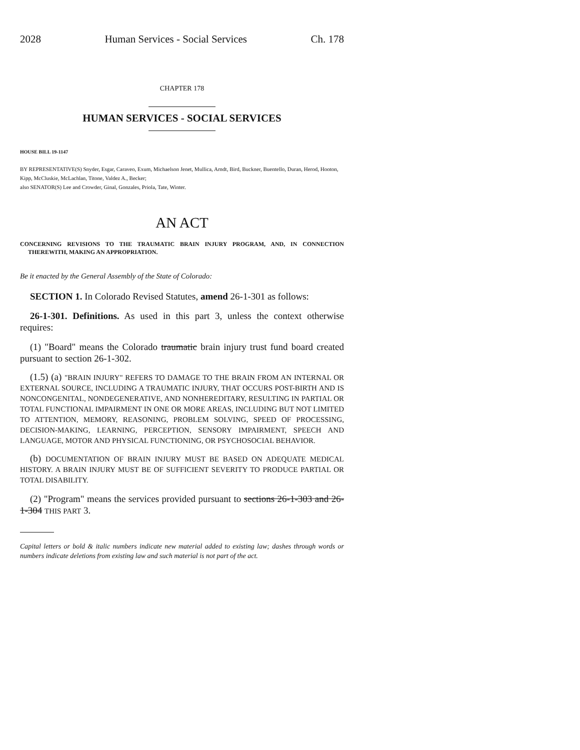2028 Human Services - Social Services Ch. 178
CHAPTER 178
HUMAN SERVICES - SOCIAL SERVICES
HOUSE BILL 19-1147
BY REPRESENTATIVE(S) Snyder, Esgar, Caraveo, Exum, Michaelson Jenet, Mullica, Arndt, Bird, Buckner, Buentello, Duran, Herod, Hooton, Kipp, McCluskie, McLachlan, Titone, Valdez A., Becker;
also SENATOR(S) Lee and Crowder, Ginal, Gonzales, Priola, Tate, Winter.
AN ACT
CONCERNING REVISIONS TO THE TRAUMATIC BRAIN INJURY PROGRAM, AND, IN CONNECTION THEREWITH, MAKING AN APPROPRIATION.
Be it enacted by the General Assembly of the State of Colorado:
SECTION 1. In Colorado Revised Statutes, amend 26-1-301 as follows:
26-1-301. Definitions. As used in this part 3, unless the context otherwise requires:
(1) "Board" means the Colorado traumatic brain injury trust fund board created pursuant to section 26-1-302.
(1.5) (a) "BRAIN INJURY" REFERS TO DAMAGE TO THE BRAIN FROM AN INTERNAL OR EXTERNAL SOURCE, INCLUDING A TRAUMATIC INJURY, THAT OCCURS POST-BIRTH AND IS NONCONGENITAL, NONDEGENERATIVE, AND NONHEREDITARY, RESULTING IN PARTIAL OR TOTAL FUNCTIONAL IMPAIRMENT IN ONE OR MORE AREAS, INCLUDING BUT NOT LIMITED TO ATTENTION, MEMORY, REASONING, PROBLEM SOLVING, SPEED OF PROCESSING, DECISION-MAKING, LEARNING, PERCEPTION, SENSORY IMPAIRMENT, SPEECH AND LANGUAGE, MOTOR AND PHYSICAL FUNCTIONING, OR PSYCHOSOCIAL BEHAVIOR.
(b) DOCUMENTATION OF BRAIN INJURY MUST BE BASED ON ADEQUATE MEDICAL HISTORY. A BRAIN INJURY MUST BE OF SUFFICIENT SEVERITY TO PRODUCE PARTIAL OR TOTAL DISABILITY.
(2) "Program" means the services provided pursuant to sections 26-1-303 and 26-1-304 THIS PART 3.
Capital letters or bold & italic numbers indicate new material added to existing law; dashes through words or numbers indicate deletions from existing law and such material is not part of the act.